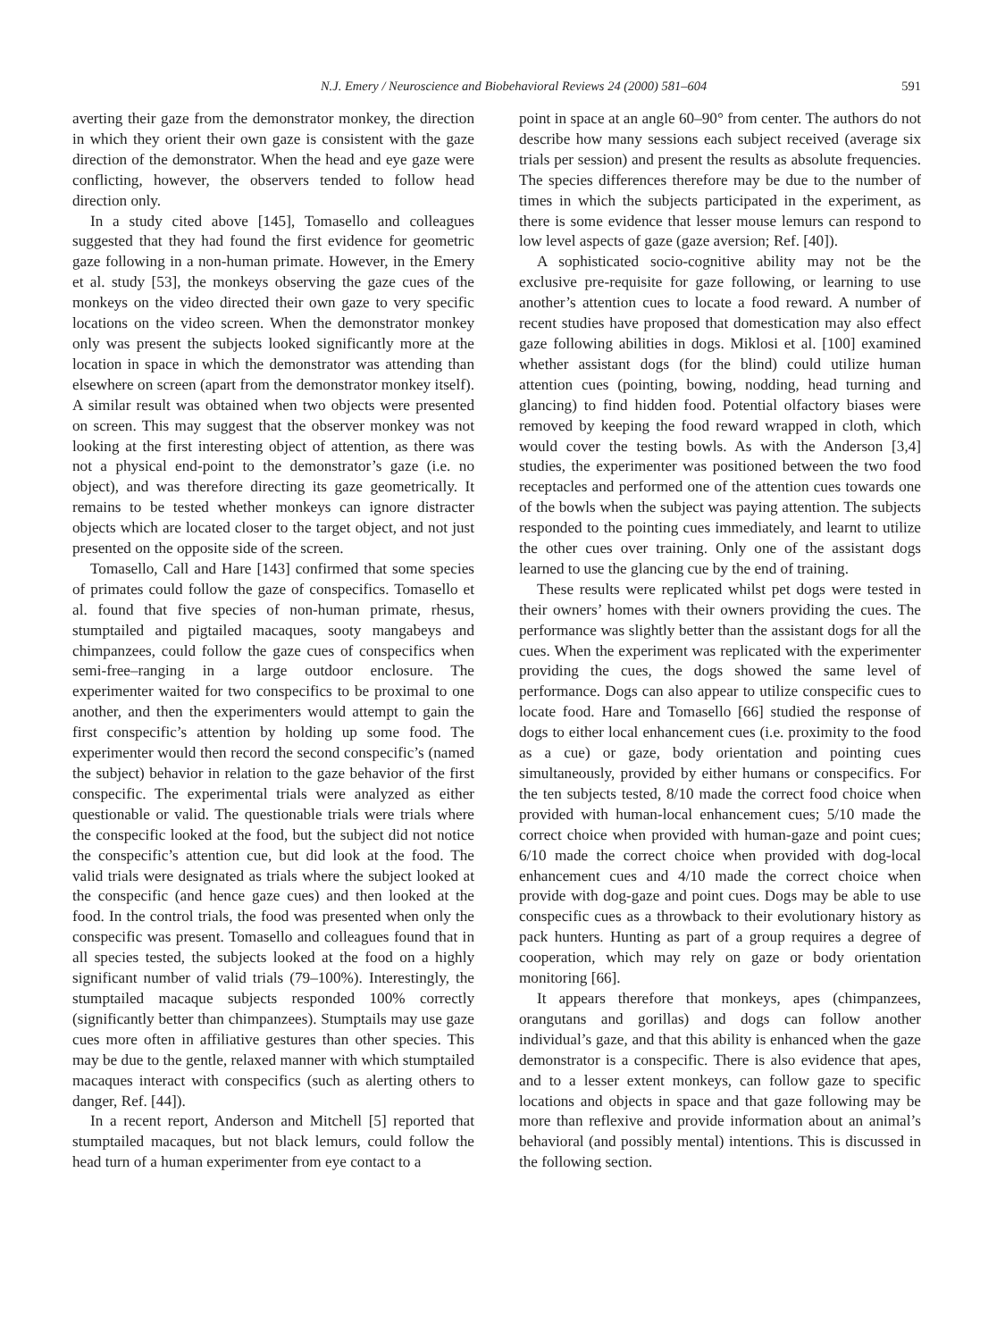N.J. Emery / Neuroscience and Biobehavioral Reviews 24 (2000) 581–604 591
averting their gaze from the demonstrator monkey, the direction in which they orient their own gaze is consistent with the gaze direction of the demonstrator. When the head and eye gaze were conflicting, however, the observers tended to follow head direction only.
In a study cited above [145], Tomasello and colleagues suggested that they had found the first evidence for geometric gaze following in a non-human primate. However, in the Emery et al. study [53], the monkeys observing the gaze cues of the monkeys on the video directed their own gaze to very specific locations on the video screen. When the demonstrator monkey only was present the subjects looked significantly more at the location in space in which the demonstrator was attending than elsewhere on screen (apart from the demonstrator monkey itself). A similar result was obtained when two objects were presented on screen. This may suggest that the observer monkey was not looking at the first interesting object of attention, as there was not a physical end-point to the demonstrator’s gaze (i.e. no object), and was therefore directing its gaze geometrically. It remains to be tested whether monkeys can ignore distracter objects which are located closer to the target object, and not just presented on the opposite side of the screen.
Tomasello, Call and Hare [143] confirmed that some species of primates could follow the gaze of conspecifics. Tomasello et al. found that five species of non-human primate, rhesus, stumptailed and pigtailed macaques, sooty mangabeys and chimpanzees, could follow the gaze cues of conspecifics when semi-free–ranging in a large outdoor enclosure. The experimenter waited for two conspecifics to be proximal to one another, and then the experimenters would attempt to gain the first conspecific’s attention by holding up some food. The experimenter would then record the second conspecific’s (named the subject) behavior in relation to the gaze behavior of the first conspecific. The experimental trials were analyzed as either questionable or valid. The questionable trials were trials where the conspecific looked at the food, but the subject did not notice the conspecific’s attention cue, but did look at the food. The valid trials were designated as trials where the subject looked at the conspecific (and hence gaze cues) and then looked at the food. In the control trials, the food was presented when only the conspecific was present. Tomasello and colleagues found that in all species tested, the subjects looked at the food on a highly significant number of valid trials (79–100%). Interestingly, the stumptailed macaque subjects responded 100% correctly (significantly better than chimpanzees). Stumptails may use gaze cues more often in affiliative gestures than other species. This may be due to the gentle, relaxed manner with which stumptailed macaques interact with conspecifics (such as alerting others to danger, Ref. [44]).
In a recent report, Anderson and Mitchell [5] reported that stumptailed macaques, but not black lemurs, could follow the head turn of a human experimenter from eye contact to a
point in space at an angle 60–90° from center. The authors do not describe how many sessions each subject received (average six trials per session) and present the results as absolute frequencies. The species differences therefore may be due to the number of times in which the subjects participated in the experiment, as there is some evidence that lesser mouse lemurs can respond to low level aspects of gaze (gaze aversion; Ref. [40]).
A sophisticated socio-cognitive ability may not be the exclusive pre-requisite for gaze following, or learning to use another’s attention cues to locate a food reward. A number of recent studies have proposed that domestication may also effect gaze following abilities in dogs. Miklosi et al. [100] examined whether assistant dogs (for the blind) could utilize human attention cues (pointing, bowing, nodding, head turning and glancing) to find hidden food. Potential olfactory biases were removed by keeping the food reward wrapped in cloth, which would cover the testing bowls. As with the Anderson [3,4] studies, the experimenter was positioned between the two food receptacles and performed one of the attention cues towards one of the bowls when the subject was paying attention. The subjects responded to the pointing cues immediately, and learnt to utilize the other cues over training. Only one of the assistant dogs learned to use the glancing cue by the end of training.
These results were replicated whilst pet dogs were tested in their owners’ homes with their owners providing the cues. The performance was slightly better than the assistant dogs for all the cues. When the experiment was replicated with the experimenter providing the cues, the dogs showed the same level of performance. Dogs can also appear to utilize conspecific cues to locate food. Hare and Tomasello [66] studied the response of dogs to either local enhancement cues (i.e. proximity to the food as a cue) or gaze, body orientation and pointing cues simultaneously, provided by either humans or conspecifics. For the ten subjects tested, 8/10 made the correct food choice when provided with human-local enhancement cues; 5/10 made the correct choice when provided with human-gaze and point cues; 6/10 made the correct choice when provided with dog-local enhancement cues and 4/10 made the correct choice when provide with dog-gaze and point cues. Dogs may be able to use conspecific cues as a throwback to their evolutionary history as pack hunters. Hunting as part of a group requires a degree of cooperation, which may rely on gaze or body orientation monitoring [66].
It appears therefore that monkeys, apes (chimpanzees, orangutans and gorillas) and dogs can follow another individual’s gaze, and that this ability is enhanced when the gaze demonstrator is a conspecific. There is also evidence that apes, and to a lesser extent monkeys, can follow gaze to specific locations and objects in space and that gaze following may be more than reflexive and provide information about an animal’s behavioral (and possibly mental) intentions. This is discussed in the following section.